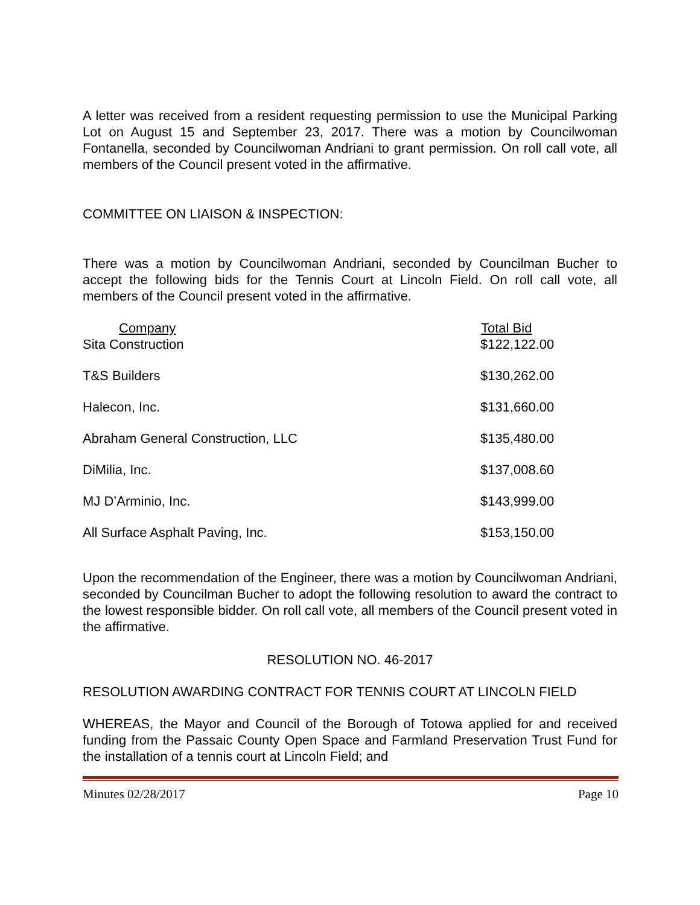A letter was received from a resident requesting permission to use the Municipal Parking Lot on August 15 and September 23, 2017. There was a motion by Councilwoman Fontanella, seconded by Councilwoman Andriani to grant permission. On roll call vote, all members of the Council present voted in the affirmative.
COMMITTEE ON LIAISON & INSPECTION:
There was a motion by Councilwoman Andriani, seconded by Councilman Bucher to accept the following bids for the Tennis Court at Lincoln Field. On roll call vote, all members of the Council present voted in the affirmative.
| Company | Total Bid |
| --- | --- |
| Sita Construction | $122,122.00 |
| T&S Builders | $130,262.00 |
| Halecon, Inc. | $131,660.00 |
| Abraham General Construction, LLC | $135,480.00 |
| DiMilia, Inc. | $137,008.60 |
| MJ D’Arminio, Inc. | $143,999.00 |
| All Surface Asphalt Paving, Inc. | $153,150.00 |
Upon the recommendation of the Engineer, there was a motion by Councilwoman Andriani, seconded by Councilman Bucher to adopt the following resolution to award the contract to the lowest responsible bidder. On roll call vote, all members of the Council present voted in the affirmative.
RESOLUTION NO. 46-2017
RESOLUTION AWARDING CONTRACT FOR TENNIS COURT AT LINCOLN FIELD
WHEREAS, the Mayor and Council of the Borough of Totowa applied for and received funding from the Passaic County Open Space and Farmland Preservation Trust Fund for the installation of a tennis court at Lincoln Field; and
Minutes 02/28/2017 Page 10